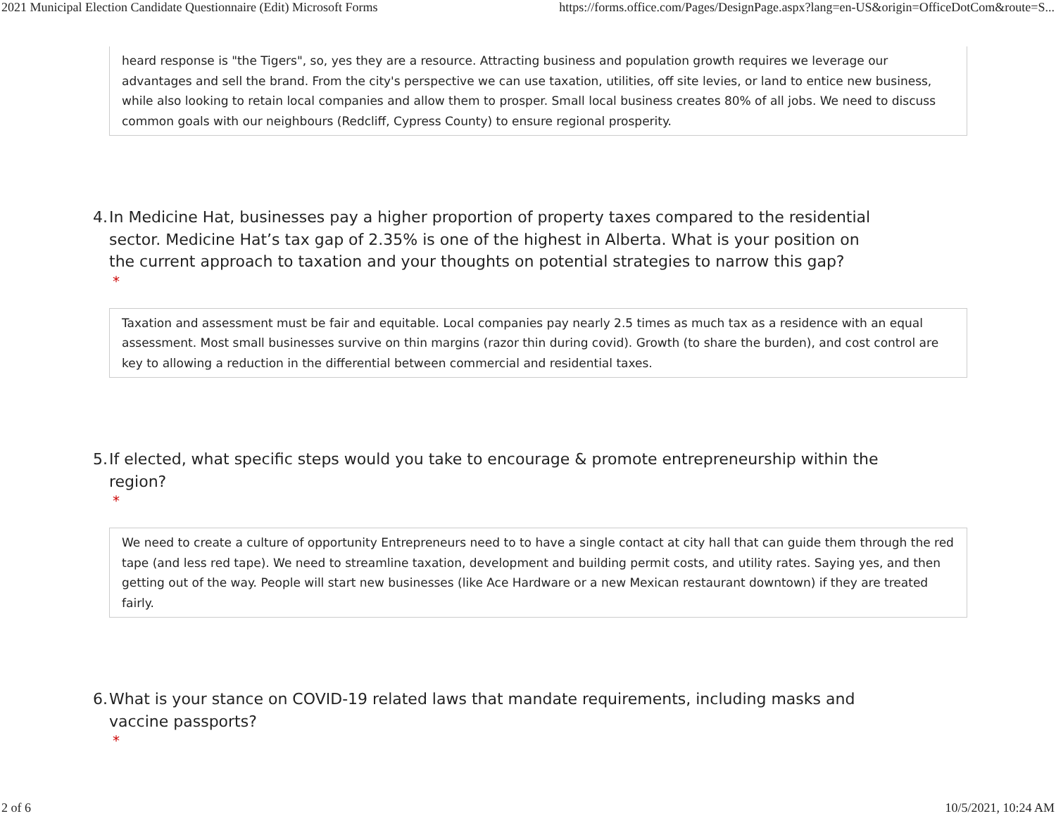2021 Municipal Election Candidate Questionnaire (Edit) Microsoft Forms https://forms.office.com/Pages/DesignPage.aspx?lang=en-US&origin=OfficeDotCom&route=S...
heard response is "the Tigers", so, yes they are a resource. Attracting business and population growth requires we leverage our advantages and sell the brand. From the city's perspective we can use taxation, utilities, off site levies, or land to entice new business, while also looking to retain local companies and allow them to prosper. Small local business creates 80% of all jobs. We need to discuss common goals with our neighbours (Redcliff, Cypress County) to ensure regional prosperity.
4. In Medicine Hat, businesses pay a higher proportion of property taxes compared to the residential sector. Medicine Hat’s tax gap of 2.35% is one of the highest in Alberta. What is your position on the current approach to taxation and your thoughts on potential strategies to narrow this gap?
*
Taxation and assessment must be fair and equitable. Local companies pay nearly 2.5 times as much tax as a residence with an equal assessment. Most small businesses survive on thin margins (razor thin during covid). Growth (to share the burden), and cost control are key to allowing a reduction in the differential between commercial and residential taxes.
5. If elected, what specific steps would you take to encourage & promote entrepreneurship within the region?
*
We need to create a culture of opportunity Entrepreneurs need to to have a single contact at city hall that can guide them through the red tape (and less red tape). We need to streamline taxation, development and building permit costs, and utility rates. Saying yes, and then getting out of the way. People will start new businesses (like Ace Hardware or a new Mexican restaurant downtown) if they are treated fairly.
6. What is your stance on COVID-19 related laws that mandate requirements, including masks and vaccine passports?
*
2 of 6 10/5/2021, 10:24 AM